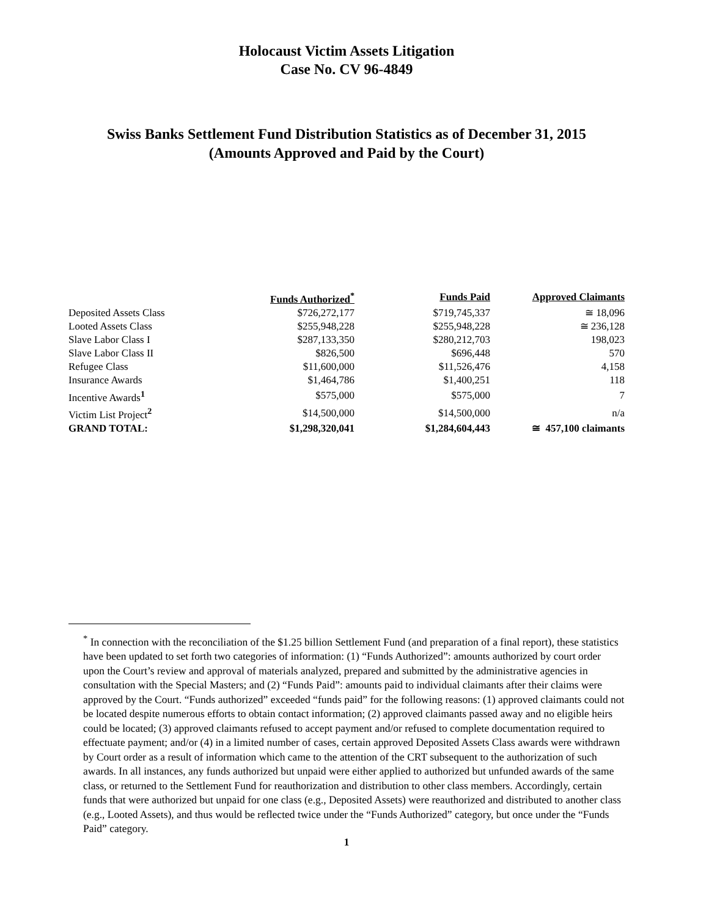Holocaust Victim Assets Litigation
Case No. CV 96-4849
Swiss Banks Settlement Fund Distribution Statistics as of December 31, 2015
(Amounts Approved and Paid by the Court)
| | Funds Authorized<sup>*</sup> | Funds Paid | Approved Claimants |
| Deposited Assets Class | $726,272,177 | $719,745,337 | ≅ 18,096 |
| Looted Assets Class | $255,948,228 | $255,948,228 | ≅ 236,128 |
| Slave Labor Class I | $287,133,350 | $280,212,703 | 198,023 |
| Slave Labor Class II | $826,500 | $696,448 | 570 |
| Refugee Class | $11,600,000 | $11,526,476 | 4,158 |
| Insurance Awards | $1,464,786 | $1,400,251 | 118 |
| Incentive Awards<sup>1</sup> | $575,000 | $575,000 | 7 |
| Victim List Project<sup>2</sup> | $14,500,000 | $14,500,000 | n/a |
| GRAND TOTAL: | $1,298,320,041 | $1,284,604,443 | ≅ 457,100 claimants |
<sup>*</sup> In connection with the reconciliation of the $1.25 billion Settlement Fund (and preparation of a final report), these statistics have been updated to set forth two categories of information: (1) “Funds Authorized”: amounts authorized by court order upon the Court’s review and approval of materials analyzed, prepared and submitted by the administrative agencies in consultation with the Special Masters; and (2) “Funds Paid”: amounts paid to individual claimants after their claims were approved by the Court. “Funds authorized” exceeded “funds paid” for the following reasons: (1) approved claimants could not be located despite numerous efforts to obtain contact information; (2) approved claimants passed away and no eligible heirs could be located; (3) approved claimants refused to accept payment and/or refused to complete documentation required to effectuate payment; and/or (4) in a limited number of cases, certain approved Deposited Assets Class awards were withdrawn by Court order as a result of information which came to the attention of the CRT subsequent to the authorization of such awards. In all instances, any funds authorized but unpaid were either applied to authorized but unfunded awards of the same class, or returned to the Settlement Fund for reauthorization and distribution to other class members. Accordingly, certain funds that were authorized but unpaid for one class (e.g., Deposited Assets) were reauthorized and distributed to another class (e.g., Looted Assets), and thus would be reflected twice under the “Funds Authorized” category, but once under the “Funds Paid” category.
1